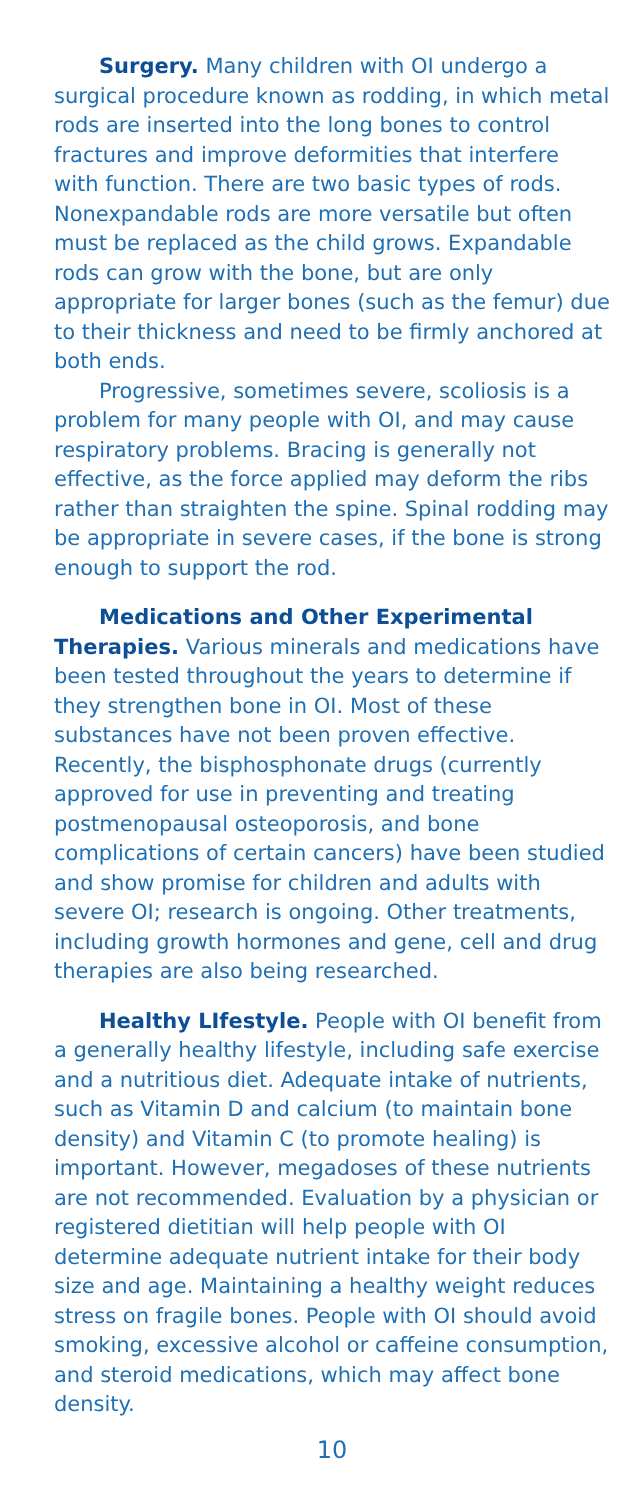Surgery. Many children with OI undergo a surgical procedure known as rodding, in which metal rods are inserted into the long bones to control fractures and improve deformities that interfere with function. There are two basic types of rods. Nonexpandable rods are more versatile but often must be replaced as the child grows. Expandable rods can grow with the bone, but are only appropriate for larger bones (such as the femur) due to their thickness and need to be firmly anchored at both ends.
Progressive, sometimes severe, scoliosis is a problem for many people with OI, and may cause respiratory problems. Bracing is generally not effective, as the force applied may deform the ribs rather than straighten the spine. Spinal rodding may be appropriate in severe cases, if the bone is strong enough to support the rod.
Medications and Other Experimental Therapies. Various minerals and medications have been tested throughout the years to determine if they strengthen bone in OI. Most of these substances have not been proven effective. Recently, the bisphosphonate drugs (currently approved for use in preventing and treating postmenopausal osteoporosis, and bone complications of certain cancers) have been studied and show promise for children and adults with severe OI; research is ongoing. Other treatments, including growth hormones and gene, cell and drug therapies are also being researched.
Healthy LIfestyle. People with OI benefit from a generally healthy lifestyle, including safe exercise and a nutritious diet. Adequate intake of nutrients, such as Vitamin D and calcium (to maintain bone density) and Vitamin C (to promote healing) is important. However, megadoses of these nutrients are not recommended. Evaluation by a physician or registered dietitian will help people with OI determine adequate nutrient intake for their body size and age. Maintaining a healthy weight reduces stress on fragile bones. People with OI should avoid smoking, excessive alcohol or caffeine consumption, and steroid medications, which may affect bone density.
10